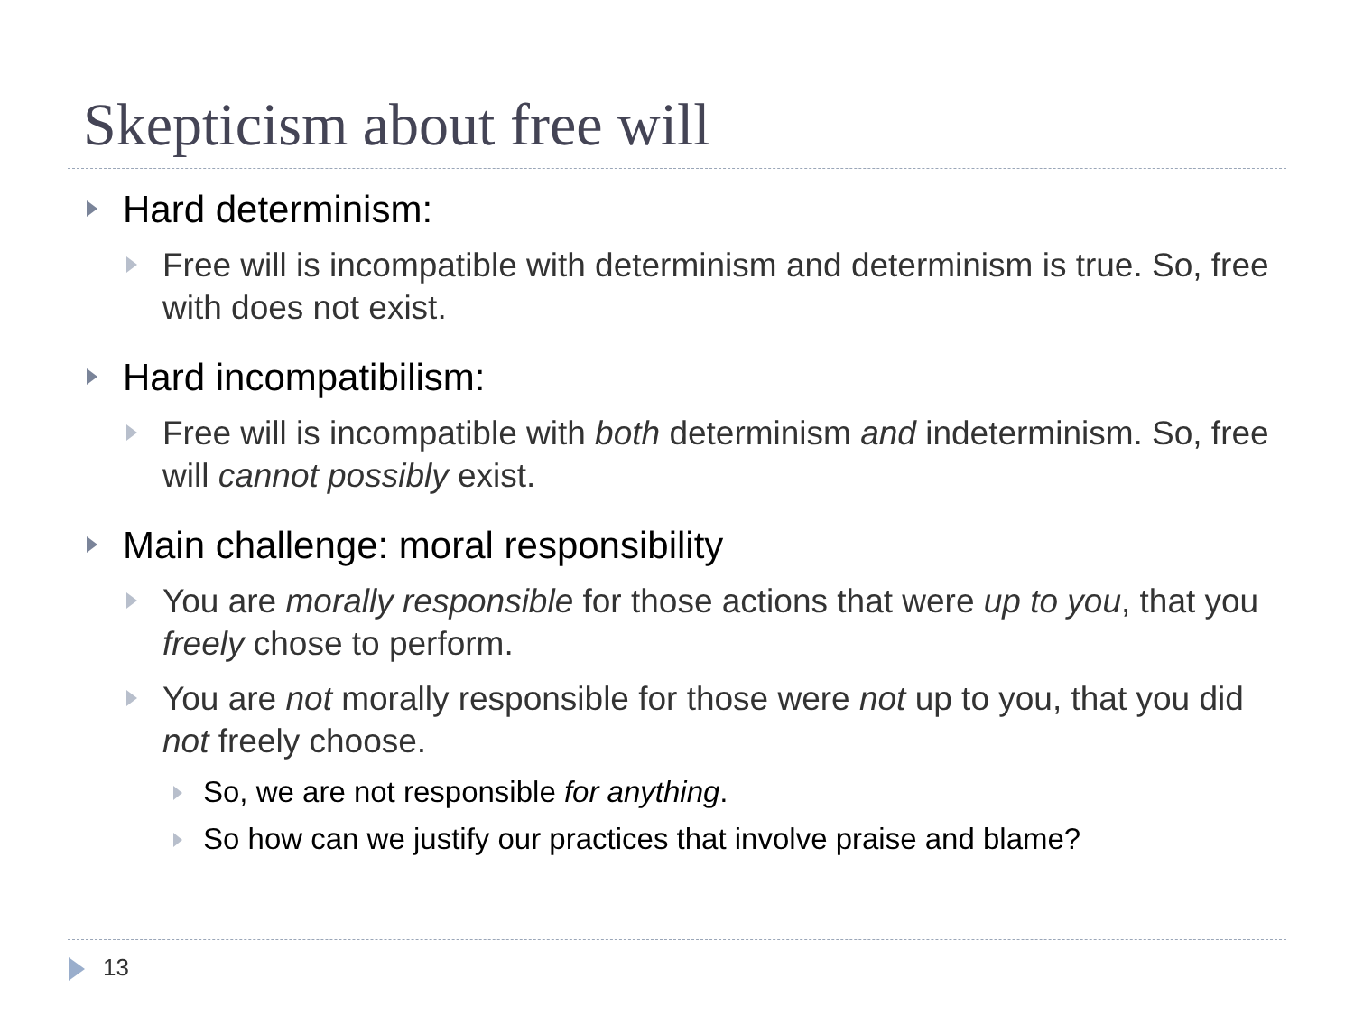Skepticism about free will
Hard determinism:
Free will is incompatible with determinism and determinism is true. So, free with does not exist.
Hard incompatibilism:
Free will is incompatible with both determinism and indeterminism. So, free will cannot possibly exist.
Main challenge: moral responsibility
You are morally responsible for those actions that were up to you, that you freely chose to perform.
You are not morally responsible for those were not up to you, that you did not freely choose.
So, we are not responsible for anything.
So how can we justify our practices that involve praise and blame?
13